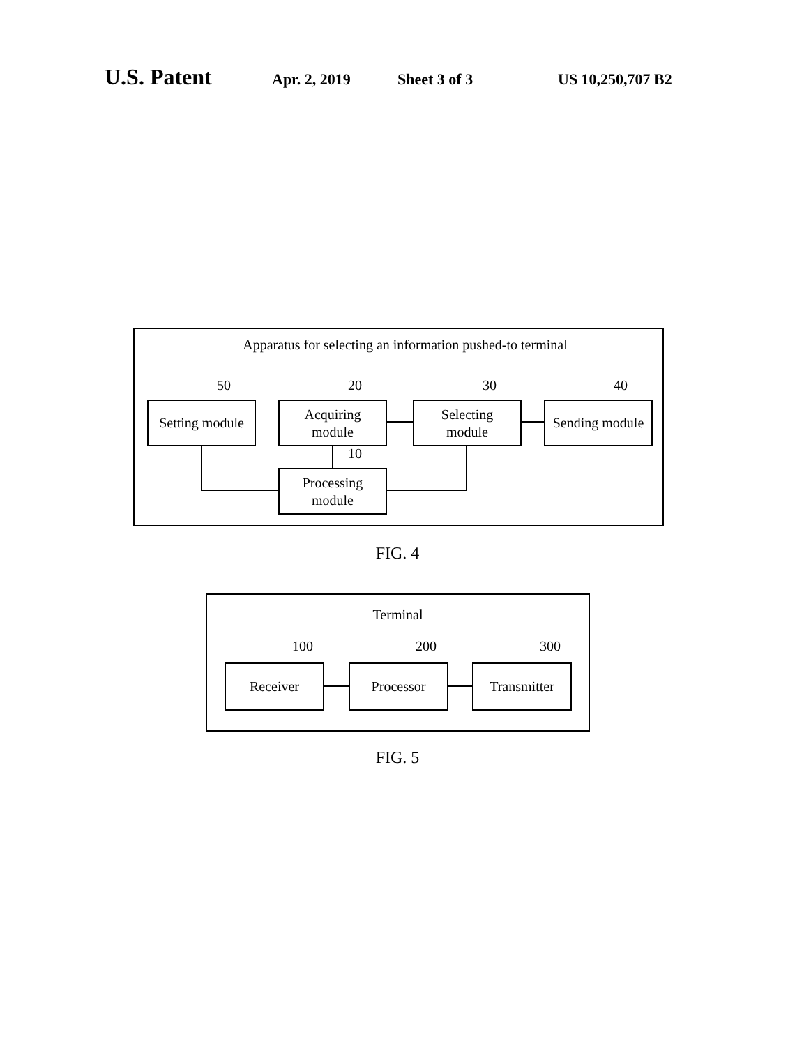U.S. Patent Apr. 2, 2019 Sheet 3 of 3 US 10,250,707 B2
Apparatus for selecting an information pushed-to terminal
50 20 30 40
10
Setting module
Acquiring
module
Selecting
module
Sending module
Processing
module
FIG. 4
Terminal
100 200 300
Receiver Processor Transmitter
FIG. 5